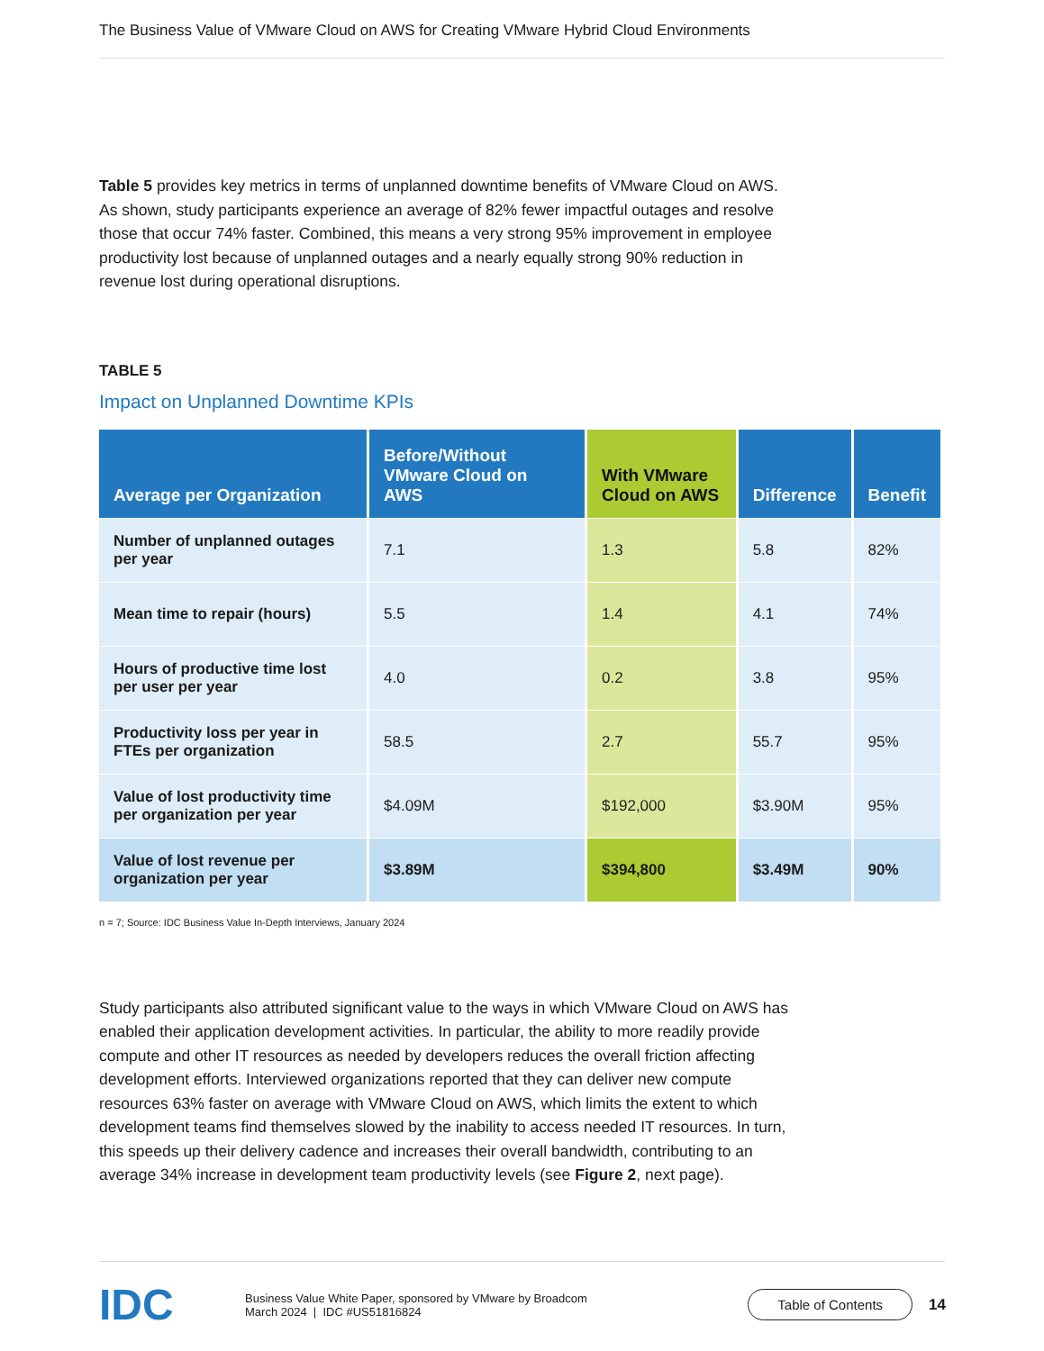The Business Value of VMware Cloud on AWS for Creating VMware Hybrid Cloud Environments
Table 5 provides key metrics in terms of unplanned downtime benefits of VMware Cloud on AWS. As shown, study participants experience an average of 82% fewer impactful outages and resolve those that occur 74% faster. Combined, this means a very strong 95% improvement in employee productivity lost because of unplanned outages and a nearly equally strong 90% reduction in revenue lost during operational disruptions.
TABLE 5
Impact on Unplanned Downtime KPIs
| Average per Organization | Before/Without VMware Cloud on AWS | With VMware Cloud on AWS | Difference | Benefit |
| --- | --- | --- | --- | --- |
| Number of unplanned outages per year | 7.1 | 1.3 | 5.8 | 82% |
| Mean time to repair (hours) | 5.5 | 1.4 | 4.1 | 74% |
| Hours of productive time lost per user per year | 4.0 | 0.2 | 3.8 | 95% |
| Productivity loss per year in FTEs per organization | 58.5 | 2.7 | 55.7 | 95% |
| Value of lost productivity time per organization per year | $4.09M | $192,000 | $3.90M | 95% |
| Value of lost revenue per organization per year | $3.89M | $394,800 | $3.49M | 90% |
n = 7; Source: IDC Business Value In-Depth Interviews, January 2024
Study participants also attributed significant value to the ways in which VMware Cloud on AWS has enabled their application development activities. In particular, the ability to more readily provide compute and other IT resources as needed by developers reduces the overall friction affecting development efforts. Interviewed organizations reported that they can deliver new compute resources 63% faster on average with VMware Cloud on AWS, which limits the extent to which development teams find themselves slowed by the inability to access needed IT resources. In turn, this speeds up their delivery cadence and increases their overall bandwidth, contributing to an average 34% increase in development team productivity levels (see Figure 2, next page).
IDC
Business Value White Paper, sponsored by VMware by Broadcom
March 2024 | IDC #US51816824
Table of Contents
14